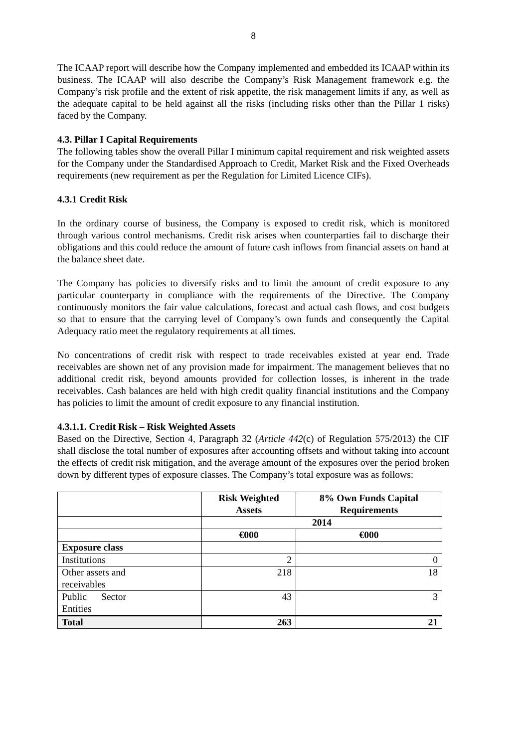8
The ICAAP report will describe how the Company implemented and embedded its ICAAP within its business. The ICAAP will also describe the Company’s Risk Management framework e.g. the Company’s risk profile and the extent of risk appetite, the risk management limits if any, as well as the adequate capital to be held against all the risks (including risks other than the Pillar 1 risks) faced by the Company.
4.3. Pillar I Capital Requirements
The following tables show the overall Pillar I minimum capital requirement and risk weighted assets for the Company under the Standardised Approach to Credit, Market Risk and the Fixed Overheads requirements (new requirement as per the Regulation for Limited Licence CIFs).
4.3.1 Credit Risk
In the ordinary course of business, the Company is exposed to credit risk, which is monitored through various control mechanisms. Credit risk arises when counterparties fail to discharge their obligations and this could reduce the amount of future cash inflows from financial assets on hand at the balance sheet date.
The Company has policies to diversify risks and to limit the amount of credit exposure to any particular counterparty in compliance with the requirements of the Directive. The Company continuously monitors the fair value calculations, forecast and actual cash flows, and cost budgets so that to ensure that the carrying level of Company’s own funds and consequently the Capital Adequacy ratio meet the regulatory requirements at all times.
No concentrations of credit risk with respect to trade receivables existed at year end. Trade receivables are shown net of any provision made for impairment. The management believes that no additional credit risk, beyond amounts provided for collection losses, is inherent in the trade receivables. Cash balances are held with high credit quality financial institutions and the Company has policies to limit the amount of credit exposure to any financial institution.
4.3.1.1. Credit Risk – Risk Weighted Assets
Based on the Directive, Section 4, Paragraph 32 (Article 442(c) of Regulation 575/2013) the CIF shall disclose the total number of exposures after accounting offsets and without taking into account the effects of credit risk mitigation, and the average amount of the exposures over the period broken down by different types of exposure classes. The Company’s total exposure was as follows:
| | Risk Weighted Assets | 8% Own Funds Capital Requirements |
| --- | --- | --- |
| | 2014 | |
| | €000 | €000 |
| Exposure class | | |
| Institutions | 2 | 0 |
| Other assets and receivables | 218 | 18 |
| Public Sector Entities | 43 | 3 |
| Total | 263 | 21 |